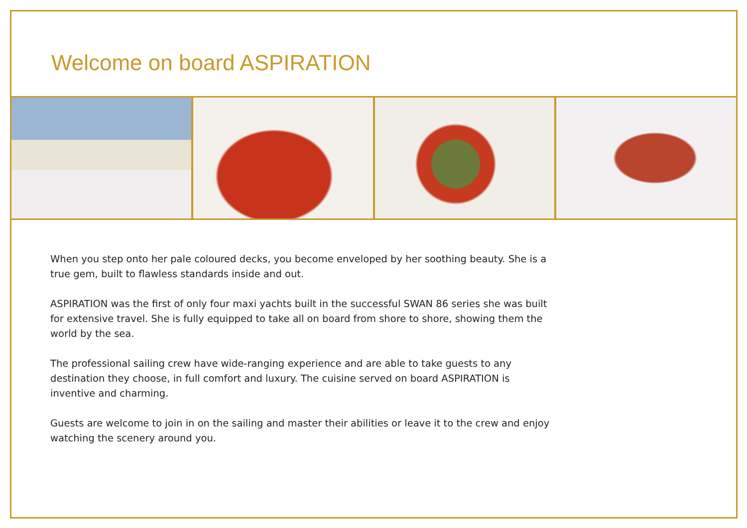Welcome on board ASPIRATION
When you step onto her pale coloured decks, you become enveloped by her soothing beauty. She is a true gem, built to flawless standards inside and out.
ASPIRATION was the first of only four maxi yachts built in the successful SWAN 86 series she was built for extensive travel. She is fully equipped to take all on board from shore to shore, showing them the world by the sea.
The professional sailing crew have wide-ranging experience and are able to take guests to any destination they choose, in full comfort and luxury. The cuisine served on board ASPIRATION is inventive and charming.
Guests are welcome to join in on the sailing and master their abilities or leave it to the crew and enjoy watching the scenery around you.